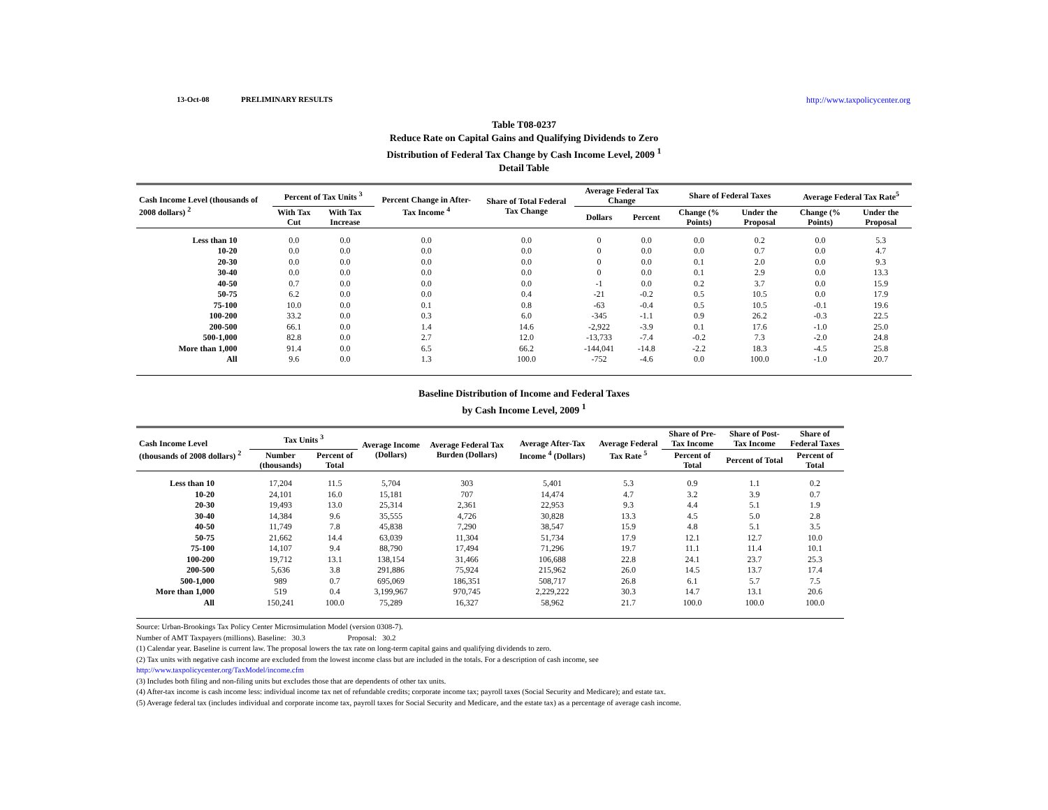13-Oct-08 PRELIMINARY RESULTS http://www.taxpolicycenter.org
Table T08-0237
Reduce Rate on Capital Gains and Qualifying Dividends to Zero
Distribution of Federal Tax Change by Cash Income Level, 2009 <sup>1</sup>
Detail Table
| Cash Income Level (thousands of 2008 dollars) <sup>2</sup> | Percent of Tax Units <sup>3</sup> | | Percent Change in After-Tax Income <sup>4</sup> | Share of Total Federal Tax Change | Average Federal Tax Change | | Share of Federal Taxes | | Average Federal Tax Rate<sup>5</sup> | |
| --- | --- | --- | --- | --- | --- | --- | --- | --- | --- | --- |
| | With Tax Cut | With Tax Increase | | | Dollars | Percent | Change (% Points) | Under the Proposal | Change (% Points) | Under the Proposal |
| Less than 10 | 0.0 | 0.0 | 0.0 | 0.0 | 0 | 0.0 | 0.0 | 0.2 | 0.0 | 5.3 |
| 10-20 | 0.0 | 0.0 | 0.0 | 0.0 | 0 | 0.0 | 0.0 | 0.7 | 0.0 | 4.7 |
| 20-30 | 0.0 | 0.0 | 0.0 | 0.0 | 0 | 0.0 | 0.1 | 2.0 | 0.0 | 9.3 |
| 30-40 | 0.0 | 0.0 | 0.0 | 0.0 | 0 | 0.0 | 0.1 | 2.9 | 0.0 | 13.3 |
| 40-50 | 0.7 | 0.0 | 0.0 | 0.0 | -1 | 0.0 | 0.2 | 3.7 | 0.0 | 15.9 |
| 50-75 | 6.2 | 0.0 | 0.0 | 0.4 | -21 | -0.2 | 0.5 | 10.5 | 0.0 | 17.9 |
| 75-100 | 10.0 | 0.0 | 0.1 | 0.8 | -63 | -0.4 | 0.5 | 10.5 | -0.1 | 19.6 |
| 100-200 | 33.2 | 0.0 | 0.3 | 6.0 | -345 | -1.1 | 0.9 | 26.2 | -0.3 | 22.5 |
| 200-500 | 66.1 | 0.0 | 1.4 | 14.6 | -2,922 | -3.9 | 0.1 | 17.6 | -1.0 | 25.0 |
| 500-1,000 | 82.8 | 0.0 | 2.7 | 12.0 | -13,733 | -7.4 | -0.2 | 7.3 | -2.0 | 24.8 |
| More than 1,000 | 91.4 | 0.0 | 6.5 | 66.2 | -144,041 | -14.8 | -2.2 | 18.3 | -4.5 | 25.8 |
| All | 9.6 | 0.0 | 1.3 | 100.0 | -752 | -4.6 | 0.0 | 100.0 | -1.0 | 20.7 |
Baseline Distribution of Income and Federal Taxes
by Cash Income Level, 2009 <sup>1</sup>
| Cash Income Level (thousands of 2008 dollars) <sup>2</sup> | Tax Units <sup>3</sup> | | Average Income (Dollars) | Average Federal Tax Burden (Dollars) | Average After-Tax Income <sup>4</sup> (Dollars) | Average Federal Tax Rate <sup>5</sup> | Share of Pre-Tax Income | Share of Post-Tax Income | Share of Federal Taxes |
| --- | --- | --- | --- | --- | --- | --- | --- | --- | --- |
| | Number (thousands) | Percent of Total | | | | | Percent of Total | Percent of Total | Percent of Total |
| Less than 10 | 17,204 | 11.5 | 5,704 | 303 | 5,401 | 5.3 | 0.9 | 1.1 | 0.2 |
| 10-20 | 24,101 | 16.0 | 15,181 | 707 | 14,474 | 4.7 | 3.2 | 3.9 | 0.7 |
| 20-30 | 19,493 | 13.0 | 25,314 | 2,361 | 22,953 | 9.3 | 4.4 | 5.1 | 1.9 |
| 30-40 | 14,384 | 9.6 | 35,555 | 4,726 | 30,828 | 13.3 | 4.5 | 5.0 | 2.8 |
| 40-50 | 11,749 | 7.8 | 45,838 | 7,290 | 38,547 | 15.9 | 4.8 | 5.1 | 3.5 |
| 50-75 | 21,662 | 14.4 | 63,039 | 11,304 | 51,734 | 17.9 | 12.1 | 12.7 | 10.0 |
| 75-100 | 14,107 | 9.4 | 88,790 | 17,494 | 71,296 | 19.7 | 11.1 | 11.4 | 10.1 |
| 100-200 | 19,712 | 13.1 | 138,154 | 31,466 | 106,688 | 22.8 | 24.1 | 23.7 | 25.3 |
| 200-500 | 5,636 | 3.8 | 291,886 | 75,924 | 215,962 | 26.0 | 14.5 | 13.7 | 17.4 |
| 500-1,000 | 989 | 0.7 | 695,069 | 186,351 | 508,717 | 26.8 | 6.1 | 5.7 | 7.5 |
| More than 1,000 | 519 | 0.4 | 3,199,967 | 970,745 | 2,229,222 | 30.3 | 14.7 | 13.1 | 20.6 |
| All | 150,241 | 100.0 | 75,289 | 16,327 | 58,962 | 21.7 | 100.0 | 100.0 | 100.0 |
Source: Urban-Brookings Tax Policy Center Microsimulation Model (version 0308-7).
Number of AMT Taxpayers (millions). Baseline: 30.3 Proposal: 30.2
(1) Calendar year. Baseline is current law. The proposal lowers the tax rate on long-term capital gains and qualifying dividends to zero.
(2) Tax units with negative cash income are excluded from the lowest income class but are included in the totals. For a description of cash income, see
http://www.taxpolicycenter.org/TaxModel/income.cfm
(3) Includes both filing and non-filing units but excludes those that are dependents of other tax units.
(4) After-tax income is cash income less: individual income tax net of refundable credits; corporate income tax; payroll taxes (Social Security and Medicare); and estate tax.
(5) Average federal tax (includes individual and corporate income tax, payroll taxes for Social Security and Medicare, and the estate tax) as a percentage of average cash income.